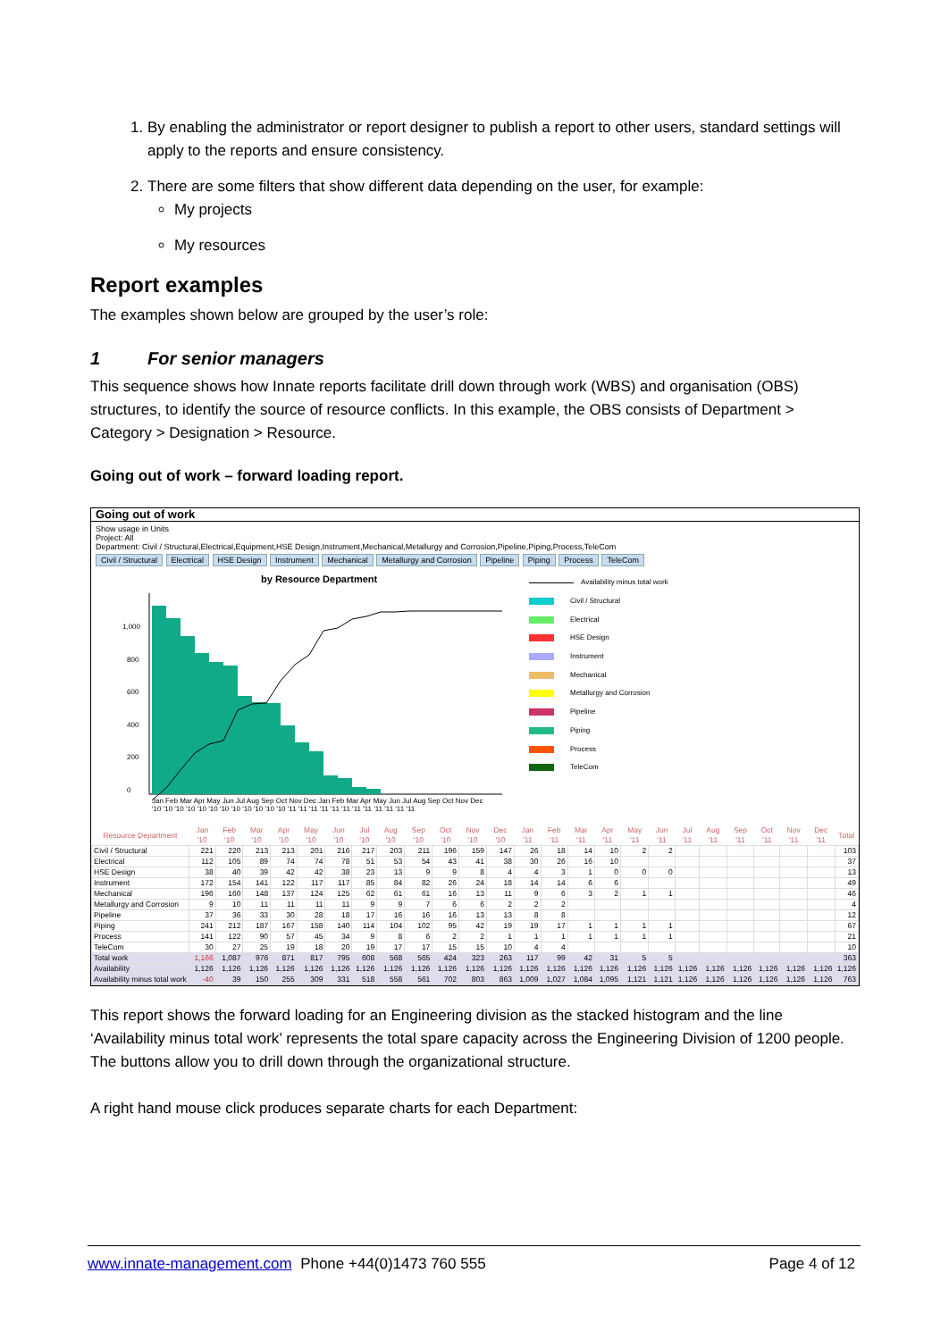1. By enabling the administrator or report designer to publish a report to other users, standard settings will apply to the reports and ensure consistency.
2. There are some filters that show different data depending on the user, for example:
My projects
My resources
Report examples
The examples shown below are grouped by the user’s role:
1 For senior managers
This sequence shows how Innate reports facilitate drill down through work (WBS) and organisation (OBS) structures, to identify the source of resource conflicts. In this example, the OBS consists of Department > Category > Designation > Resource.
Going out of work – forward loading report.
Going out of work
Show usage in Units
Project: All
Department: Civil / Structural,Electrical,Equipment,HSE Design,Instrument,Mechanical,Metallurgy and Corrosion,Pipeline,Piping,Process,TeleCom
Civil / Structural Electrical HSE Design Instrument Mechanical Metallurgy and Corrosion Pipeline Piping Process TeleCom
by Resource Department
1,000
800
600
400
200
0
Jan Feb Mar Apr May Jun Jul Aug Sep Oct Nov Dec Jan Feb Mar Apr May Jun Jul Aug Sep Oct Nov Dec
'10 '10 '10 '10 '10 '10 '10 '10 '10 '10 '10 '10 '11 '11 '11 '11 '11 '11 '11 '11 '11 '11 '11 '11
Availability minus total work
Civil / Structural
Electrical
HSE Design
Instrument
Mechanical
Metallurgy and Corrosion
Pipeline
Piping
Process
TeleCom
| Resource Department | Jan '10 | Feb '10 | Mar '10 | Apr '10 | May '10 | Jun '10 | Jul '10 | Aug '10 | Sep '10 | Oct '10 | Nov '10 | Dec '10 | Jan '11 | Feb '11 | Mar '11 | Apr '11 | May '11 | Jun '11 | Jul '11 | Aug '11 | Sep '11 | Oct '11 | Nov '11 | Dec '11 | Total |
| --- | --- | --- | --- | --- | --- | --- | --- | --- | --- | --- | --- | --- | --- | --- | --- | --- | --- | --- | --- | --- | --- | --- | --- | --- | --- |
| Civil / Structural | 221 | 220 | 213 | 213 | 201 | 216 | 217 | 203 | 211 | 196 | 159 | 147 | 26 | 18 | 14 | 10 | 2 | 2 | | | | | | | 103 |
| Electrical | 112 | 105 | 89 | 74 | 74 | 78 | 51 | 53 | 54 | 43 | 41 | 38 | 30 | 26 | 16 | 10 | | | | | | | | | 37 |
| HSE Design | 38 | 40 | 39 | 42 | 42 | 38 | 23 | 13 | 9 | 9 | 8 | 4 | 4 | 3 | 1 | 0 | 0 | 0 | | | | | | | 13 |
| Instrument | 172 | 154 | 141 | 122 | 117 | 117 | 85 | 84 | 82 | 26 | 24 | 18 | 14 | 14 | 6 | 6 | | | | | | | | | 49 |
| Mechanical | 196 | 160 | 148 | 137 | 124 | 125 | 62 | 61 | 61 | 16 | 13 | 11 | 9 | 6 | 3 | 2 | 1 | 1 | | | | | | | 46 |
| Metallurgy and Corrosion | 9 | 10 | 11 | 11 | 11 | 11 | 9 | 9 | 7 | 6 | 6 | 2 | 2 | 2 | | | | | | | | | | | 4 |
| Pipeline | 37 | 36 | 33 | 30 | 28 | 18 | 17 | 16 | 16 | 16 | 13 | 13 | 8 | 8 | | | | | | | | | | | 12 |
| Piping | 241 | 212 | 187 | 167 | 158 | 140 | 114 | 104 | 102 | 95 | 42 | 19 | 19 | 17 | 1 | 1 | 1 | 1 | | | | | | | 67 |
| Process | 141 | 122 | 90 | 57 | 45 | 34 | 9 | 8 | 6 | 2 | 2 | 1 | 1 | 1 | 1 | 1 | 1 | 1 | | | | | | | 21 |
| TeleCom | 30 | 27 | 25 | 19 | 18 | 20 | 19 | 17 | 17 | 15 | 15 | 10 | 4 | 4 | | | | | | | | | | | 10 |
| Total work | 1,166 | 1,087 | 976 | 871 | 817 | 795 | 608 | 568 | 565 | 424 | 323 | 263 | 117 | 99 | 42 | 31 | 5 | 5 | | | | | | | 363 |
| Availability | 1,126 | 1,126 | 1,126 | 1,126 | 1,126 | 1,126 | 1,126 | 1,126 | 1,126 | 1,126 | 1,126 | 1,126 | 1,126 | 1,126 | 1,126 | 1,126 | 1,126 | 1,126 | 1,126 | 1,126 | 1,126 | 1,126 | 1,126 | 1,126 | 1,126 |
| Availability minus total work | -40 | 39 | 150 | 255 | 309 | 331 | 518 | 558 | 561 | 702 | 803 | 863 | 1,009 | 1,027 | 1,084 | 1,095 | 1,121 | 1,121 | 1,126 | 1,126 | 1,126 | 1,126 | 1,126 | 1,126 | 763 |
This report shows the forward loading for an Engineering division as the stacked histogram and the line ‘Availability minus total work’ represents the total spare capacity across the Engineering Division of 1200 people. The buttons allow you to drill down through the organizational structure.
A right hand mouse click produces separate charts for each Department:
www.innate-management.com Phone +44(0)1473 760 555 Page 4 of 12